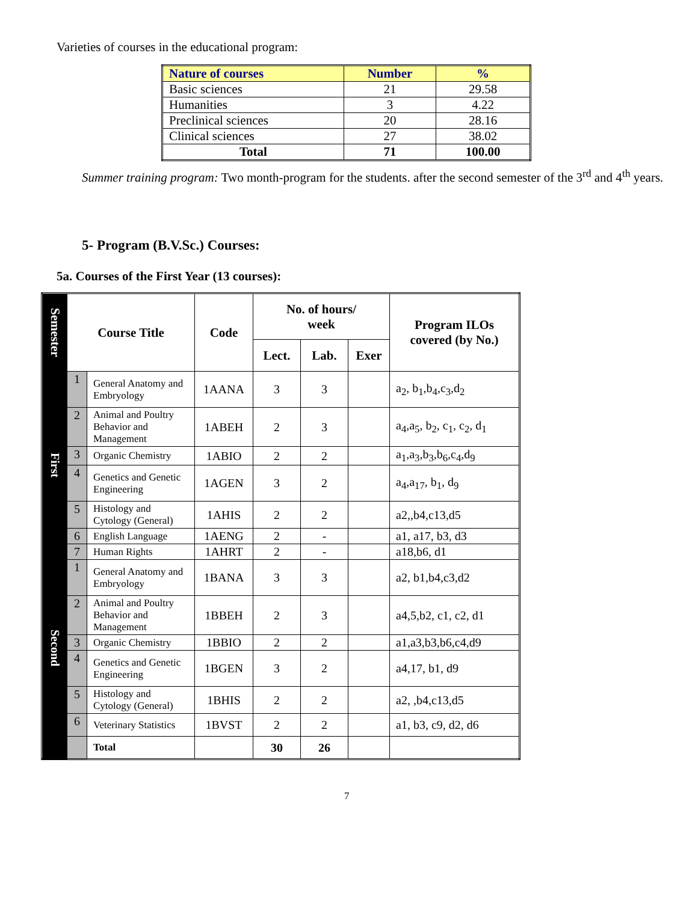Varieties of courses in the educational program:
| Nature of courses | Number | % |
| --- | --- | --- |
| Basic sciences | 21 | 29.58 |
| Humanities | 3 | 4.22 |
| Preclinical sciences | 20 | 28.16 |
| Clinical sciences | 27 | 38.02 |
| Total | 71 | 100.00 |
Summer training program: Two month-program for the students. after the second semester of the 3<sup>rd</sup> and 4<sup>th</sup> years.
5- Program (B.V.Sc.) Courses:
5a. Courses of the First Year (13 courses):
| Semester | Course Title | | Code | No. of hours/ week | | | Program ILOs covered (by No.) |
| --- | --- | --- | --- | --- | --- | --- | --- |
| | | | | Lect. | Lab. | Exer | |
| First | 1 | General Anatomy and Embryology | 1AANA | 3 | 3 | | a<sub>2</sub>, b<sub>1</sub>,b<sub>4</sub>,c<sub>3</sub>,d<sub>2</sub> |
| | 2 | Animal and Poultry Behavior and Management | 1ABEH | 2 | 3 | | a<sub>4</sub>,a<sub>5</sub>, b<sub>2</sub>, c<sub>1</sub>, c<sub>2</sub>, d<sub>1</sub> |
| | 3 | Organic Chemistry | 1ABIO | 2 | 2 | | a<sub>1</sub>,a<sub>3</sub>,b<sub>3</sub>,b<sub>6</sub>,c<sub>4</sub>,d<sub>9</sub> |
| | 4 | Genetics and Genetic Engineering | 1AGEN | 3 | 2 | | a<sub>4</sub>,a<sub>17</sub>, b<sub>1</sub>, d<sub>9</sub> |
| | 5 | Histology and Cytology (General) | 1AHIS | 2 | 2 | | a2,,b4,c13,d5 |
| | 6 | English Language | 1AENG | 2 | - | | a1, a17, b3, d3 |
| | 7 | Human Rights | 1AHRT | 2 | - | | a18,b6, d1 |
| Second | 1 | General Anatomy and Embryology | 1BANA | 3 | 3 | | a2, b1,b4,c3,d2 |
| | 2 | Animal and Poultry Behavior and Management | 1BBEH | 2 | 3 | | a4,5,b2, c1, c2, d1 |
| | 3 | Organic Chemistry | 1BBIO | 2 | 2 | | a1,a3,b3,b6,c4,d9 |
| | 4 | Genetics and Genetic Engineering | 1BGEN | 3 | 2 | | a4,17, b1, d9 |
| | 5 | Histology and Cytology (General) | 1BHIS | 2 | 2 | | a2, ,b4,c13,d5 |
| | 6 | Veterinary Statistics | 1BVST | 2 | 2 | | a1, b3, c9, d2, d6 |
| | | Total | | 30 | 26 | | |
7